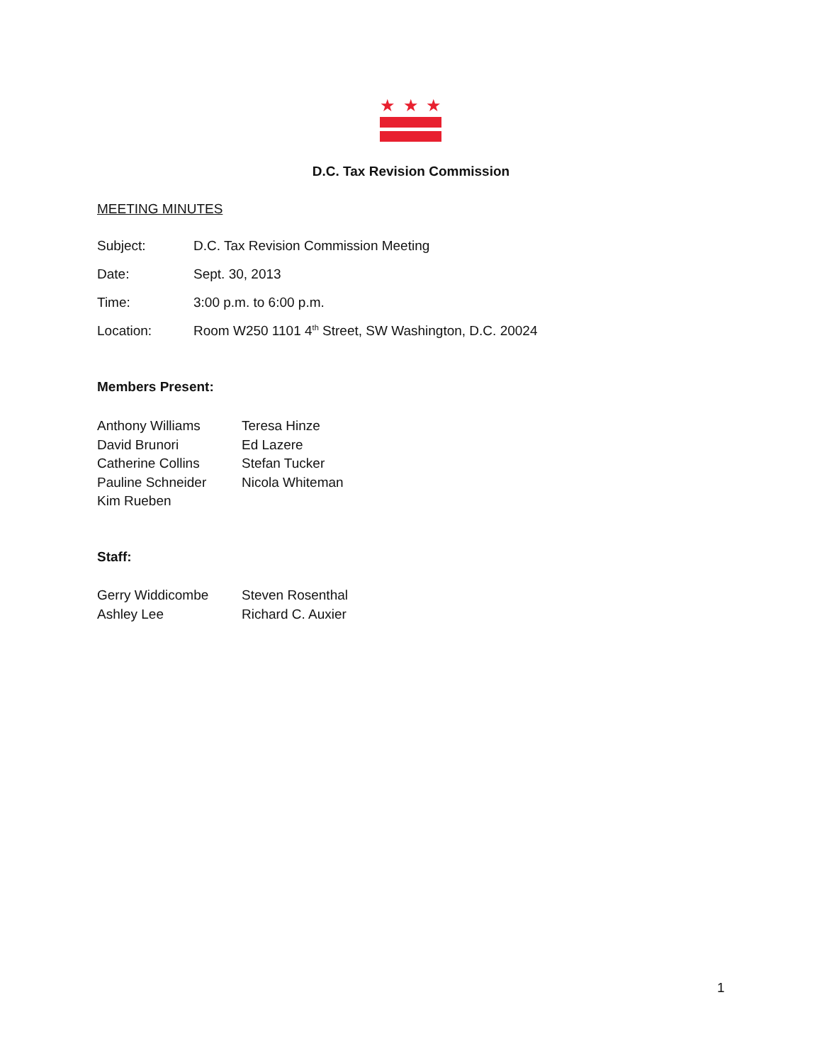★ ★ ★
D.C. Tax Revision Commission
MEETING MINUTES
Subject: D.C. Tax Revision Commission Meeting
Date: Sept. 30, 2013
Time: 3:00 p.m. to 6:00 p.m.
Location: Room W250 1101 4<sup>th</sup> Street, SW Washington, D.C. 20024
Members Present:
Anthony Williams
David Brunori
Catherine Collins
Pauline Schneider
Kim Rueben
Teresa Hinze
Ed Lazere
Stefan Tucker
Nicola Whiteman
Staff:
Gerry Widdicombe
Ashley Lee
Steven Rosenthal
Richard C. Auxier
1